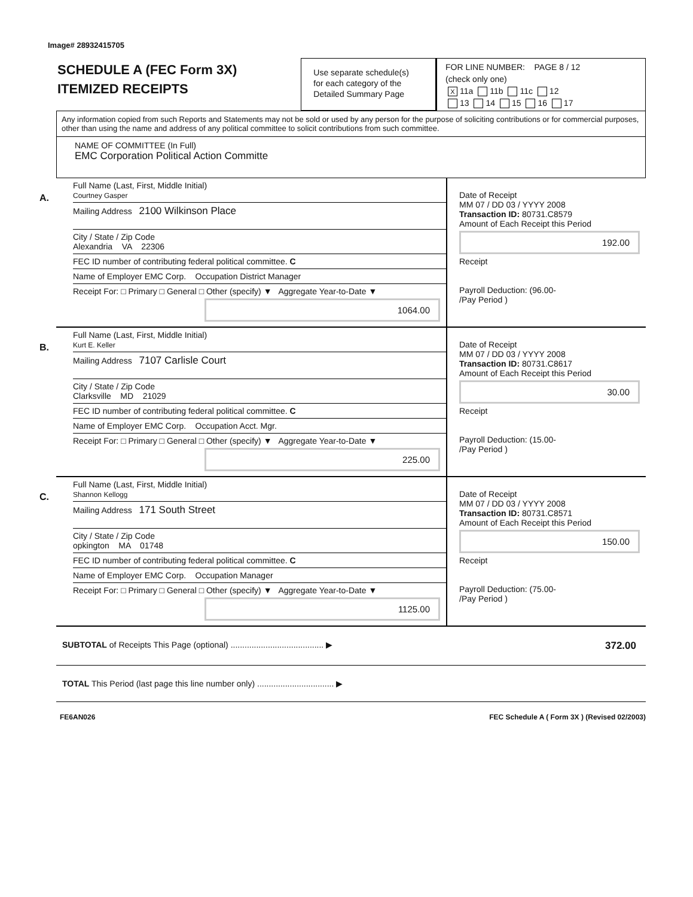Image# 28932415705
SCHEDULE A (FEC Form 3X)
ITEMIZED RECEIPTS
Use separate schedule(s)
for each category of the
Detailed Summary Page
FOR LINE NUMBER: PAGE 8 / 12
(check only one)
X 11a 11b 11c 12
13 14 15 16 17
Any information copied from such Reports and Statements may not be sold or used by any person for the purpose of soliciting contributions or for commercial purposes, other than using the name and address of any political committee to solicit contributions from such committee.
NAME OF COMMITTEE (In Full)
EMC Corporation Political Action Committe
A.
Full Name (Last, First, Middle Initial)
Courtney Gasper
Mailing Address 2100 Wilkinson Place
City / State / Zip Code
Alexandria VA 22306
FEC ID number of contributing federal political committee. C
Name of Employer EMC Corp. Occupation District Manager
Receipt For: □ Primary □ General □ Other (specify) ▼ Aggregate Year-to-Date ▼
1064.00
Date of Receipt
MM 07 / DD 03 / YYYY 2008
Transaction ID: 80731.C8579
Amount of Each Receipt this Period
192.00
Receipt
Payroll Deduction: (96.00-
/Pay Period )
B.
Full Name (Last, First, Middle Initial)
Kurt E. Keller
Mailing Address 7107 Carlisle Court
City / State / Zip Code
Clarksville MD 21029
FEC ID number of contributing federal political committee. C
Name of Employer EMC Corp. Occupation Acct. Mgr.
Receipt For: □ Primary □ General □ Other (specify) ▼ Aggregate Year-to-Date ▼
225.00
Date of Receipt
MM 07 / DD 03 / YYYY 2008
Transaction ID: 80731.C8617
Amount of Each Receipt this Period
30.00
Receipt
Payroll Deduction: (15.00-
/Pay Period )
C.
Full Name (Last, First, Middle Initial)
Shannon Kellogg
Mailing Address 171 South Street
City / State / Zip Code
opkington MA 01748
FEC ID number of contributing federal political committee. C
Name of Employer EMC Corp. Occupation Manager
Receipt For: □ Primary □ General □ Other (specify) ▼ Aggregate Year-to-Date ▼
1125.00
Date of Receipt
MM 07 / DD 03 / YYYY 2008
Transaction ID: 80731.C8571
Amount of Each Receipt this Period
150.00
Receipt
Payroll Deduction: (75.00-
/Pay Period )
SUBTOTAL of Receipts This Page (optional) ........................................ ▶
372.00
TOTAL This Period (last page this line number only) ................................. ▶
FE6AN026 FEC Schedule A ( Form 3X ) (Revised 02/2003)